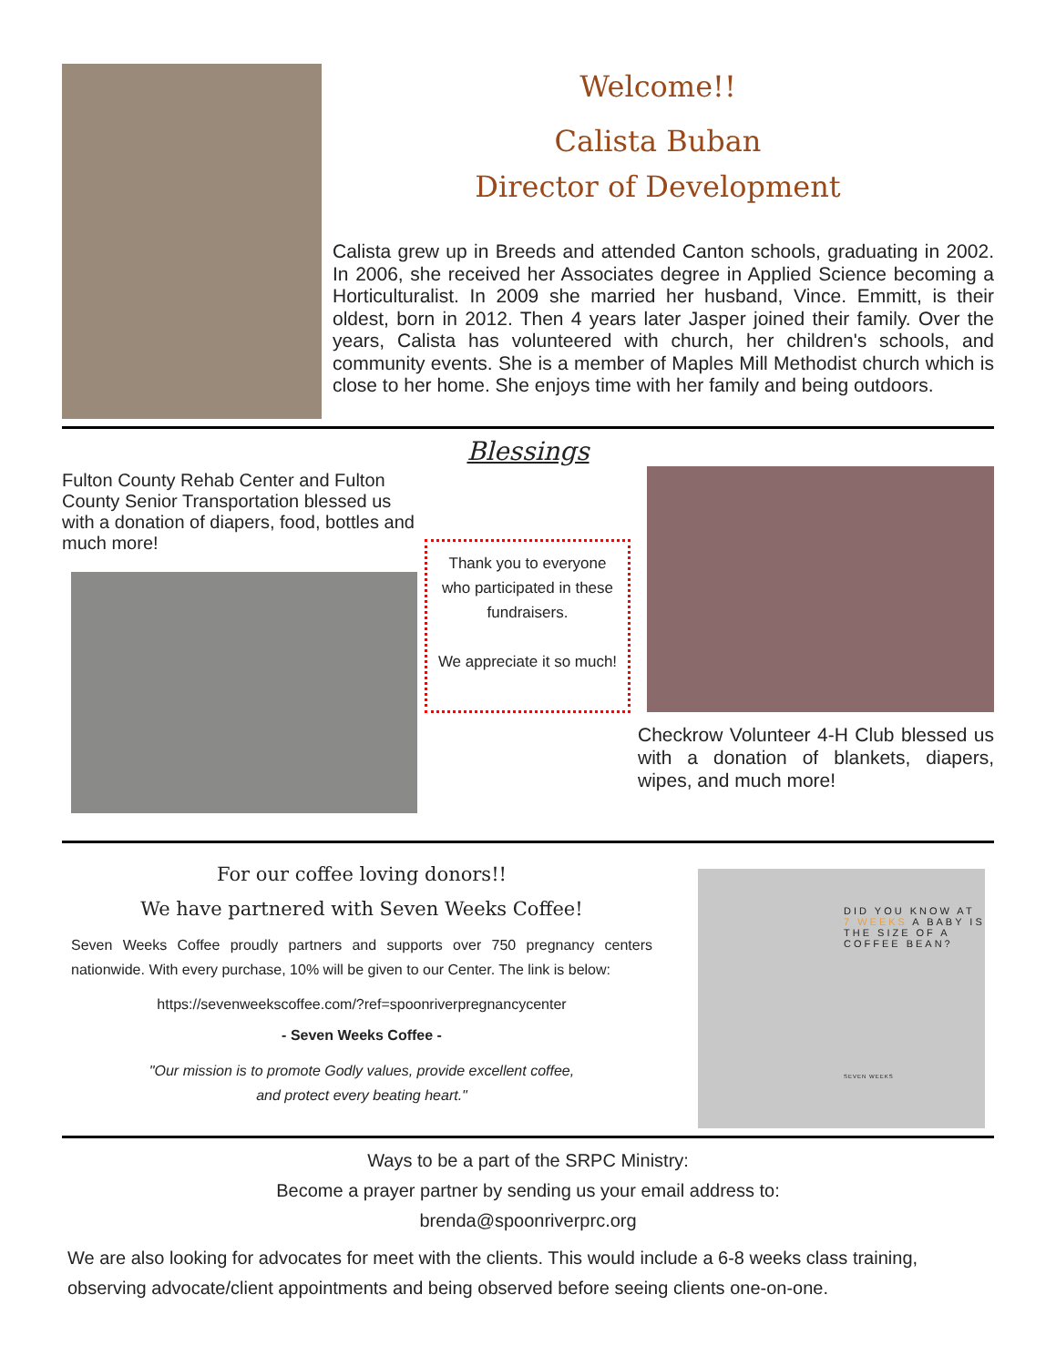Welcome!!
Calista Buban
Director of Development
Calista grew up in Breeds and attended Canton schools, graduating in 2002. In 2006, she received her Associates degree in Applied Science becoming a Horticulturalist. In 2009 she married her husband, Vince. Emmitt, is their oldest, born in 2012. Then 4 years later Jasper joined their family. Over the years, Calista has volunteered with church, her children's schools, and community events. She is a member of Maples Mill Methodist church which is close to her home. She enjoys time with her family and being outdoors.
Blessings
Fulton County Rehab Center and Fulton County Senior Transportation blessed us with a donation of diapers, food, bottles and much more!
Thank you to everyone who participated in these fundraisers.
We appreciate it so much!
Checkrow Volunteer 4-H Club blessed us with a donation of blankets, diapers, wipes, and much more!
For our coffee loving donors!!
We have partnered with Seven Weeks Coffee!
Seven Weeks Coffee proudly partners and supports over 750 pregnancy centers nationwide. With every purchase, 10% will be given to our Center. The link is below:
https://sevenweekscoffee.com/?ref=spoonriverpregnancycenter
- Seven Weeks Coffee -
"Our mission is to promote Godly values, provide excellent coffee,
and protect every beating heart."
DID YOU KNOW AT 7 WEEKS A BABY IS THE SIZE OF A COFFEE BEAN?
SEVEN WEEKS
Ways to be a part of the SRPC Ministry:
Become a prayer partner by sending us your email address to:
brenda@spoonriverprc.org
We are also looking for advocates for meet with the clients. This would include a 6-8 weeks class training, observing advocate/client appointments and being observed before seeing clients one-on-one.